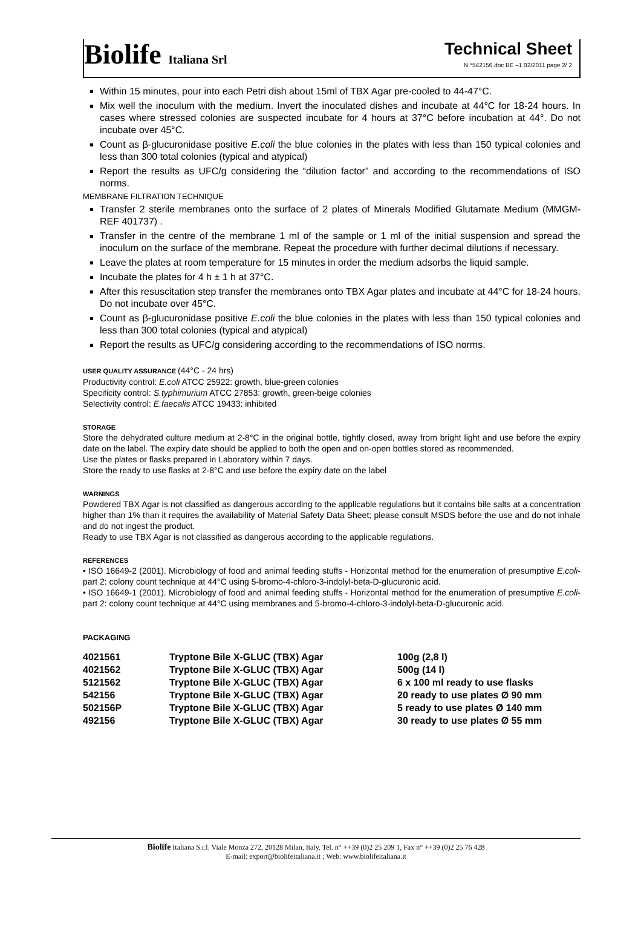Biolife Italiana Srl
Technical Sheet
N °542156.doc BE –1 02/2011 page 2/ 2
Within 15 minutes, pour into each Petri dish about 15ml of TBX Agar pre-cooled to 44-47°C.
Mix well the inoculum with the medium. Invert the inoculated dishes and incubate at 44°C for 18-24 hours. In cases where stressed colonies are suspected incubate for 4 hours at 37°C before incubation at 44°. Do not incubate over 45°C.
Count as β-glucuronidase positive E.coli the blue colonies in the plates with less than 150 typical colonies and less than 300 total colonies (typical and atypical)
Report the results as UFC/g considering the “dilution factor” and according to the recommendations of ISO norms.
MEMBRANE FILTRATION TECHNIQUE
Transfer 2 sterile membranes onto the surface of 2 plates of Minerals Modified Glutamate Medium (MMGM- REF 401737) .
Transfer in the centre of the membrane 1 ml of the sample or 1 ml of the initial suspension and spread the inoculum on the surface of the membrane. Repeat the procedure with further decimal dilutions if necessary.
Leave the plates at room temperature for 15 minutes in order the medium adsorbs the liquid sample.
Incubate the plates for 4 h ± 1 h at 37°C.
After this resuscitation step transfer the membranes onto TBX Agar plates and incubate at 44°C for 18-24 hours. Do not incubate over 45°C.
Count as β-glucuronidase positive E.coli the blue colonies in the plates with less than 150 typical colonies and less than 300 total colonies (typical and atypical)
Report the results as UFC/g considering according to the recommendations of ISO norms.
USER QUALITY ASSURANCE (44°C - 24 hrs)
Productivity control: E.coli ATCC 25922: growth, blue-green colonies
Specificity control: S.typhimurium ATCC 27853: growth, green-beige colonies
Selectivity control: E.faecalis ATCC 19433: inhibited
STORAGE
Store the dehydrated culture medium at 2-8°C in the original bottle, tightly closed, away from bright light and use before the expiry date on the label. The expiry date should be applied to both the open and on-open bottles stored as recommended.
Use the plates or flasks prepared in Laboratory within 7 days.
Store the ready to use flasks at 2-8°C and use before the expiry date on the label
WARNINGS
Powdered TBX Agar is not classified as dangerous according to the applicable regulations but it contains bile salts at a concentration higher than 1% than it requires the availability of Material Safety Data Sheet; please consult MSDS before the use and do not inhale and do not ingest the product.
Ready to use TBX Agar is not classified as dangerous according to the applicable regulations.
REFERENCES
• ISO 16649-2 (2001). Microbiology of food and animal feeding stuffs - Horizontal method for the enumeration of presumptive E.coli- part 2: colony count technique at 44°C using 5-bromo-4-chloro-3-indolyl-beta-D-glucuronic acid.
• ISO 16649-1 (2001). Microbiology of food and animal feeding stuffs - Horizontal method for the enumeration of presumptive E.coli- part 2: colony count technique at 44°C using membranes and 5-bromo-4-chloro-3-indolyl-beta-D-glucuronic acid.
PACKAGING
| 4021561 | Tryptone Bile X-GLUC (TBX) Agar | 100g (2,8 l) |
| 4021562 | Tryptone Bile X-GLUC (TBX) Agar | 500g (14 l) |
| 5121562 | Tryptone Bile X-GLUC (TBX) Agar | 6 x 100 ml ready to use flasks |
| 542156 | Tryptone Bile X-GLUC (TBX) Agar | 20 ready to use plates Ø 90 mm |
| 502156P | Tryptone Bile X-GLUC (TBX) Agar | 5 ready to use plates Ø 140 mm |
| 492156 | Tryptone Bile X-GLUC (TBX) Agar | 30 ready to use plates Ø 55 mm |
Biolife Italiana S.r.l. Viale Monza 272, 20128 Milan, Italy. Tel. n° ++39 (0)2 25 209 1, Fax n° ++39 (0)2 25 76 428
E-mail: export@biolifeitaliana.it ; Web: www.biolifeitaliana.it